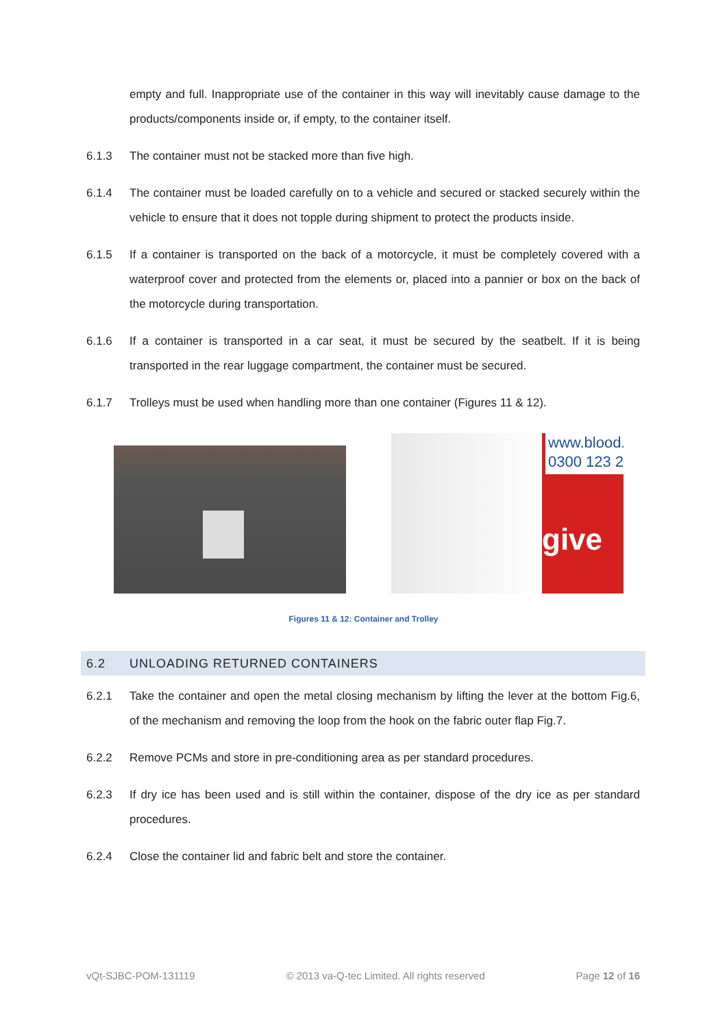empty and full. Inappropriate use of the container in this way will inevitably cause damage to the products/components inside or, if empty, to the container itself.
6.1.3 The container must not be stacked more than five high.
6.1.4 The container must be loaded carefully on to a vehicle and secured or stacked securely within the vehicle to ensure that it does not topple during shipment to protect the products inside.
6.1.5 If a container is transported on the back of a motorcycle, it must be completely covered with a waterproof cover and protected from the elements or, placed into a pannier or box on the back of the motorcycle during transportation.
6.1.6 If a container is transported in a car seat, it must be secured by the seatbelt. If it is being transported in the rear luggage compartment, the container must be secured.
6.1.7 Trolleys must be used when handling more than one container (Figures 11 & 12).
www.blood.
0300 123 2
give
Figures 11 & 12: Container and Trolley
6.2 UNLOADING RETURNED CONTAINERS
6.2.1 Take the container and open the metal closing mechanism by lifting the lever at the bottom Fig.6, of the mechanism and removing the loop from the hook on the fabric outer flap Fig.7.
6.2.2 Remove PCMs and store in pre-conditioning area as per standard procedures.
6.2.3 If dry ice has been used and is still within the container, dispose of the dry ice as per standard procedures.
6.2.4 Close the container lid and fabric belt and store the container.
vQt-SJBC-POM-131119 © 2013 va-Q-tec Limited. All rights reserved Page 12 of 16